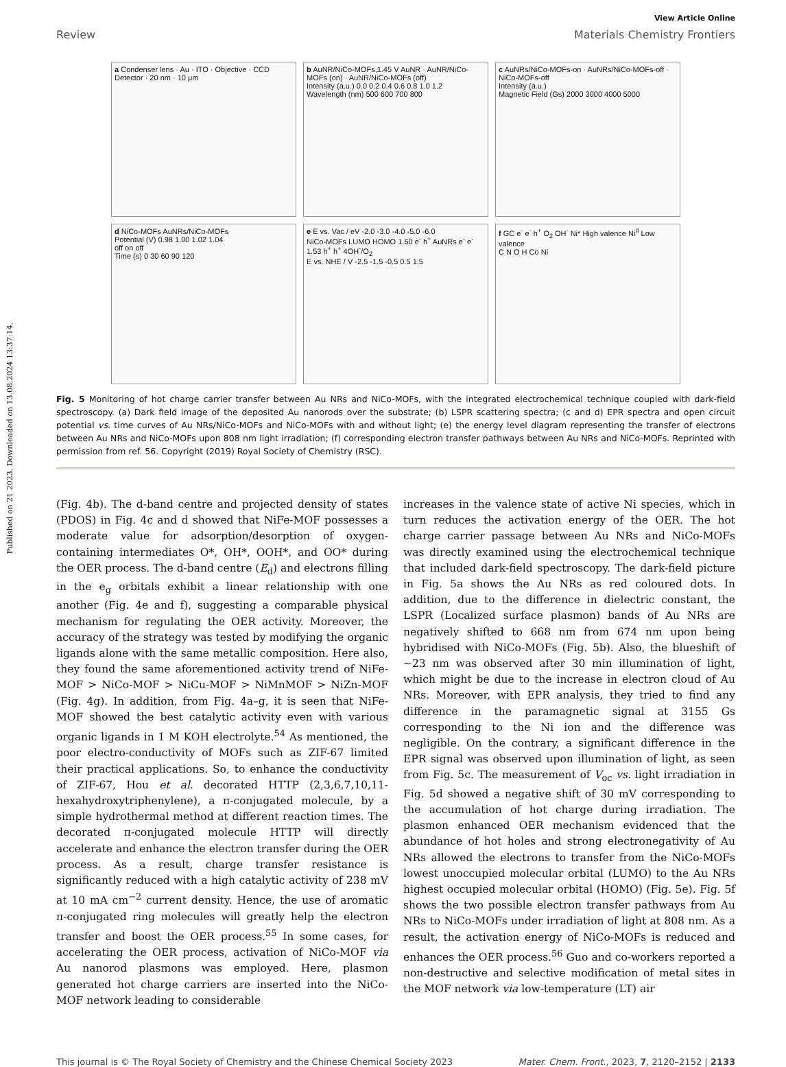Published on 21 2023. Downloaded on 13.08.2024 13:37:14.
View Article Online
Review Materials Chemistry Frontiers
a Condenser lens · Au · ITO · Objective · CCD Detector · 20 nm · 10 μm
b AuNR/NiCo-MOFs,1.45 V AuNR · AuNR/NiCo-MOFs (on) · AuNR/NiCo-MOFs (off)
Intensity (a.u.) 0.0 0.2 0.4 0.6 0.8 1.0 1.2
Wavelength (nm) 500 600 700 800
c AuNRs/NiCo-MOFs-on · AuNRs/NiCo-MOFs-off · NiCo-MOFs-off
Intensity (a.u.)
Magnetic Field (Gs) 2000 3000 4000 5000
d NiCo-MOFs AuNRs/NiCo-MOFs
Potential (V) 0.98 1.00 1.02 1.04
off on off
Time (s) 0 30 60 90 120
e E vs. Vac / eV -2.0 -3.0 -4.0 -5.0 -6.0
NiCo-MOFs LUMO HOMO 1.60 e<sup>-</sup> h<sup>+</sup> AuNRs e<sup>-</sup> e<sup>-</sup> 1.53 h<sup>+</sup> h<sup>+</sup> 4OH<sup>-</sup>/O<sub>2</sub>
E vs. NHE / V -2.5 -1.5 -0.5 0.5 1.5
f GC e<sup>-</sup> e<sup>-</sup> h<sup>+</sup> O<sub>2</sub> OH<sup>-</sup> Ni* High valence Ni<sup>II</sup> Low valence
C N O H Co Ni
Fig. 5 Monitoring of hot charge carrier transfer between Au NRs and NiCo-MOFs, with the integrated electrochemical technique coupled with dark-field spectroscopy. (a) Dark field image of the deposited Au nanorods over the substrate; (b) LSPR scattering spectra; (c and d) EPR spectra and open circuit potential vs. time curves of Au NRs/NiCo-MOFs and NiCo-MOFs with and without light; (e) the energy level diagram representing the transfer of electrons between Au NRs and NiCo-MOFs upon 808 nm light irradiation; (f) corresponding electron transfer pathways between Au NRs and NiCo-MOFs. Reprinted with permission from ref. 56. Copyright (2019) Royal Society of Chemistry (RSC).
(Fig. 4b). The d-band centre and projected density of states (PDOS) in Fig. 4c and d showed that NiFe-MOF possesses a moderate value for adsorption/desorption of oxygen-containing intermediates O*, OH*, OOH*, and OO* during the OER process. The d-band centre (E<sub>d</sub>) and electrons filling in the e<sub>g</sub> orbitals exhibit a linear relationship with one another (Fig. 4e and f), suggesting a comparable physical mechanism for regulating the OER activity. Moreover, the accuracy of the strategy was tested by modifying the organic ligands alone with the same metallic composition. Here also, they found the same aforementioned activity trend of NiFe-MOF > NiCo-MOF > NiCu-MOF > NiMnMOF > NiZn-MOF (Fig. 4g). In addition, from Fig. 4a–g, it is seen that NiFe-MOF showed the best catalytic activity even with various organic ligands in 1 M KOH electrolyte.<sup>54</sup> As mentioned, the poor electro-conductivity of MOFs such as ZIF-67 limited their practical applications. So, to enhance the conductivity of ZIF-67, Hou et al. decorated HTTP (2,3,6,7,10,11-hexahydroxytriphenylene), a π-conjugated molecule, by a simple hydrothermal method at different reaction times. The decorated π-conjugated molecule HTTP will directly accelerate and enhance the electron transfer during the OER process. As a result, charge transfer resistance is significantly reduced with a high catalytic activity of 238 mV at 10 mA cm<sup>−2</sup> current density. Hence, the use of aromatic π-conjugated ring molecules will greatly help the electron transfer and boost the OER process.<sup>55</sup> In some cases, for accelerating the OER process, activation of NiCo-MOF via Au nanorod plasmons was employed. Here, plasmon generated hot charge carriers are inserted into the NiCo-MOF network leading to considerable
increases in the valence state of active Ni species, which in turn reduces the activation energy of the OER. The hot charge carrier passage between Au NRs and NiCo-MOFs was directly examined using the electrochemical technique that included dark-field spectroscopy. The dark-field picture in Fig. 5a shows the Au NRs as red coloured dots. In addition, due to the difference in dielectric constant, the LSPR (Localized surface plasmon) bands of Au NRs are negatively shifted to 668 nm from 674 nm upon being hybridised with NiCo-MOFs (Fig. 5b). Also, the blueshift of ∼23 nm was observed after 30 min illumination of light, which might be due to the increase in electron cloud of Au NRs. Moreover, with EPR analysis, they tried to find any difference in the paramagnetic signal at 3155 Gs corresponding to the Ni ion and the difference was negligible. On the contrary, a significant difference in the EPR signal was observed upon illumination of light, as seen from Fig. 5c. The measurement of V<sub>oc</sub> vs. light irradiation in Fig. 5d showed a negative shift of 30 mV corresponding to the accumulation of hot charge during irradiation. The plasmon enhanced OER mechanism evidenced that the abundance of hot holes and strong electronegativity of Au NRs allowed the electrons to transfer from the NiCo-MOFs lowest unoccupied molecular orbital (LUMO) to the Au NRs highest occupied molecular orbital (HOMO) (Fig. 5e). Fig. 5f shows the two possible electron transfer pathways from Au NRs to NiCo-MOFs under irradiation of light at 808 nm. As a result, the activation energy of NiCo-MOFs is reduced and enhances the OER process.<sup>56</sup> Guo and co-workers reported a non-destructive and selective modification of metal sites in the MOF network via low-temperature (LT) air
This journal is © The Royal Society of Chemistry and the Chinese Chemical Society 2023 Mater. Chem. Front., 2023, 7, 2120–2152 | 2133